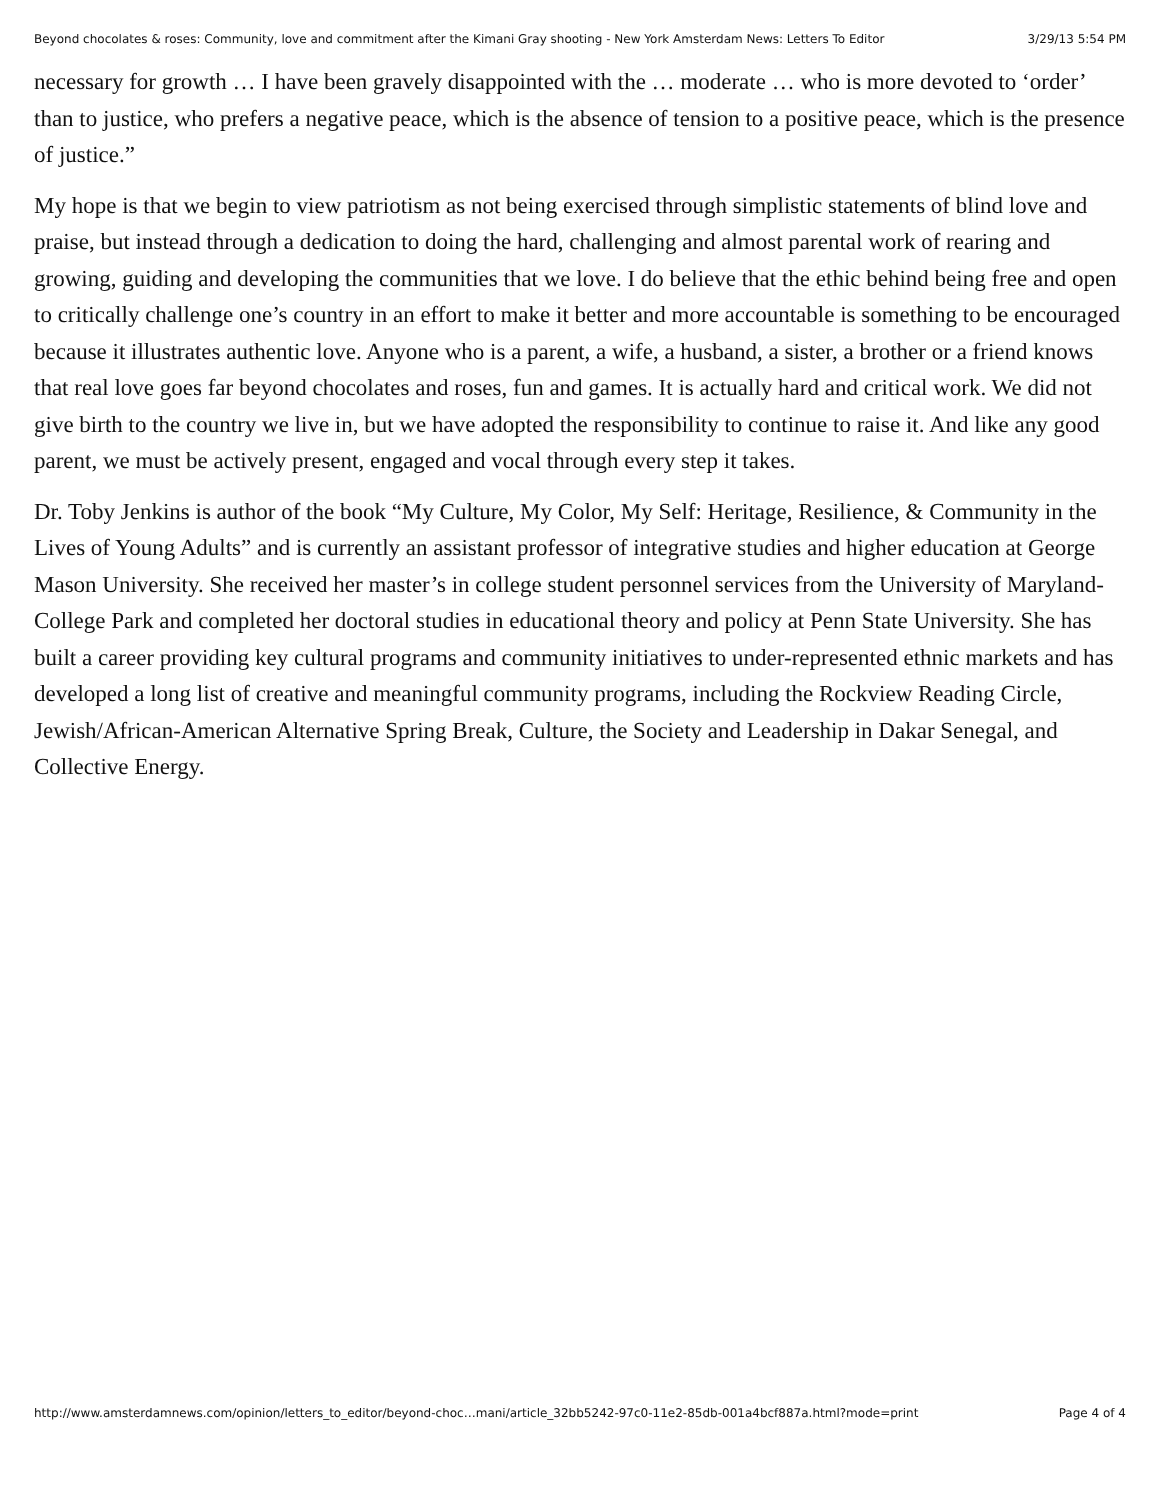Beyond chocolates & roses: Community, love and commitment after the Kimani Gray shooting - New York Amsterdam News: Letters To Editor 3/29/13 5:54 PM
necessary for growth … I have been gravely disappointed with the … moderate … who is more devoted to ‘order’ than to justice, who prefers a negative peace, which is the absence of tension to a positive peace, which is the presence of justice.”
My hope is that we begin to view patriotism as not being exercised through simplistic statements of blind love and praise, but instead through a dedication to doing the hard, challenging and almost parental work of rearing and growing, guiding and developing the communities that we love. I do believe that the ethic behind being free and open to critically challenge one’s country in an effort to make it better and more accountable is something to be encouraged because it illustrates authentic love. Anyone who is a parent, a wife, a husband, a sister, a brother or a friend knows that real love goes far beyond chocolates and roses, fun and games. It is actually hard and critical work. We did not give birth to the country we live in, but we have adopted the responsibility to continue to raise it. And like any good parent, we must be actively present, engaged and vocal through every step it takes.
Dr. Toby Jenkins is author of the book “My Culture, My Color, My Self: Heritage, Resilience, & Community in the Lives of Young Adults” and is currently an assistant professor of integrative studies and higher education at George Mason University. She received her master’s in college student personnel services from the University of Maryland-College Park and completed her doctoral studies in educational theory and policy at Penn State University. She has built a career providing key cultural programs and community initiatives to under-represented ethnic markets and has developed a long list of creative and meaningful community programs, including the Rockview Reading Circle, Jewish/African-American Alternative Spring Break, Culture, the Society and Leadership in Dakar Senegal, and Collective Energy.
http://www.amsterdamnews.com/opinion/letters_to_editor/beyond-choc…mani/article_32bb5242-97c0-11e2-85db-001a4bcf887a.html?mode=print Page 4 of 4